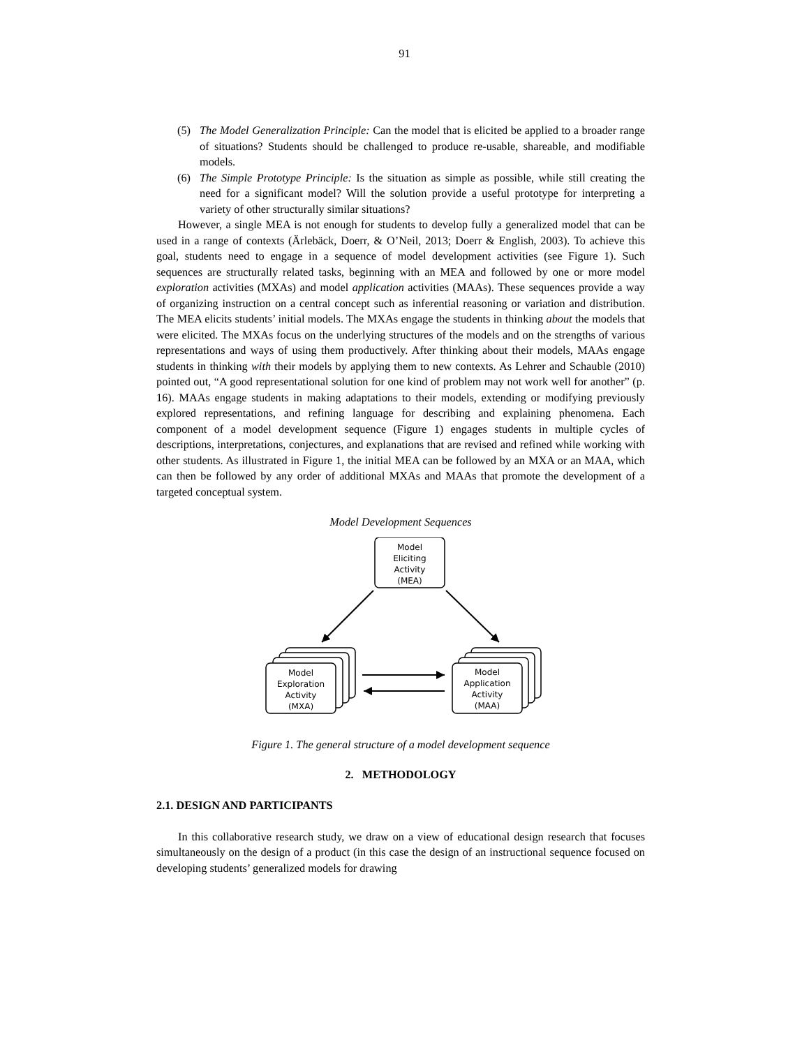91
(5) The Model Generalization Principle: Can the model that is elicited be applied to a broader range of situations? Students should be challenged to produce re-usable, shareable, and modifiable models.
(6) The Simple Prototype Principle: Is the situation as simple as possible, while still creating the need for a significant model? Will the solution provide a useful prototype for interpreting a variety of other structurally similar situations?
However, a single MEA is not enough for students to develop fully a generalized model that can be used in a range of contexts (Ärlebäck, Doerr, & O’Neil, 2013; Doerr & English, 2003). To achieve this goal, students need to engage in a sequence of model development activities (see Figure 1). Such sequences are structurally related tasks, beginning with an MEA and followed by one or more model exploration activities (MXAs) and model application activities (MAAs). These sequences provide a way of organizing instruction on a central concept such as inferential reasoning or variation and distribution. The MEA elicits students’ initial models. The MXAs engage the students in thinking about the models that were elicited. The MXAs focus on the underlying structures of the models and on the strengths of various representations and ways of using them productively. After thinking about their models, MAAs engage students in thinking with their models by applying them to new contexts. As Lehrer and Schauble (2010) pointed out, “A good representational solution for one kind of problem may not work well for another” (p. 16). MAAs engage students in making adaptations to their models, extending or modifying previously explored representations, and refining language for describing and explaining phenomena. Each component of a model development sequence (Figure 1) engages students in multiple cycles of descriptions, interpretations, conjectures, and explanations that are revised and refined while working with other students. As illustrated in Figure 1, the initial MEA can be followed by an MXA or an MAA, which can then be followed by any order of additional MXAs and MAAs that promote the development of a targeted conceptual system.
Model Development Sequences
Model
Eliciting
Activity
(MEA)
Model
Exploration
Activity
(MXA)
Model
Application
Activity
(MAA)
Figure 1. The general structure of a model development sequence
2. METHODOLOGY
2.1. DESIGN AND PARTICIPANTS
In this collaborative research study, we draw on a view of educational design research that focuses simultaneously on the design of a product (in this case the design of an instructional sequence focused on developing students’ generalized models for drawing